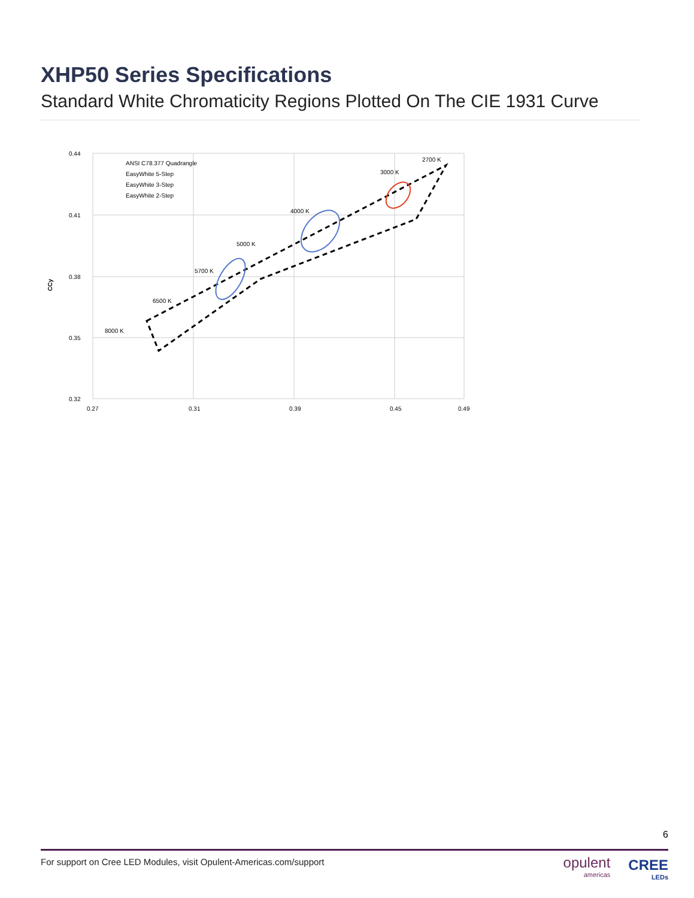XHP50 Series Specifications
Standard White Chromaticity Regions Plotted On The CIE 1931 Curve
CCy
0.44
0.41
0.38
0.35
0.32
0.27
0.31
0.39
0.45
0.49
ANSI C78.377 Quadrangle
EasyWhite 5-Step
EasyWhite 3-Step
EasyWhite 2-Step
8000 K
6500 K
5700 K
5000 K
4000 K
3000 K
2700 K
6
For support on Cree LED Modules, visit Opulent-Americas.com/support
opulent
americas
CREE
LEDs